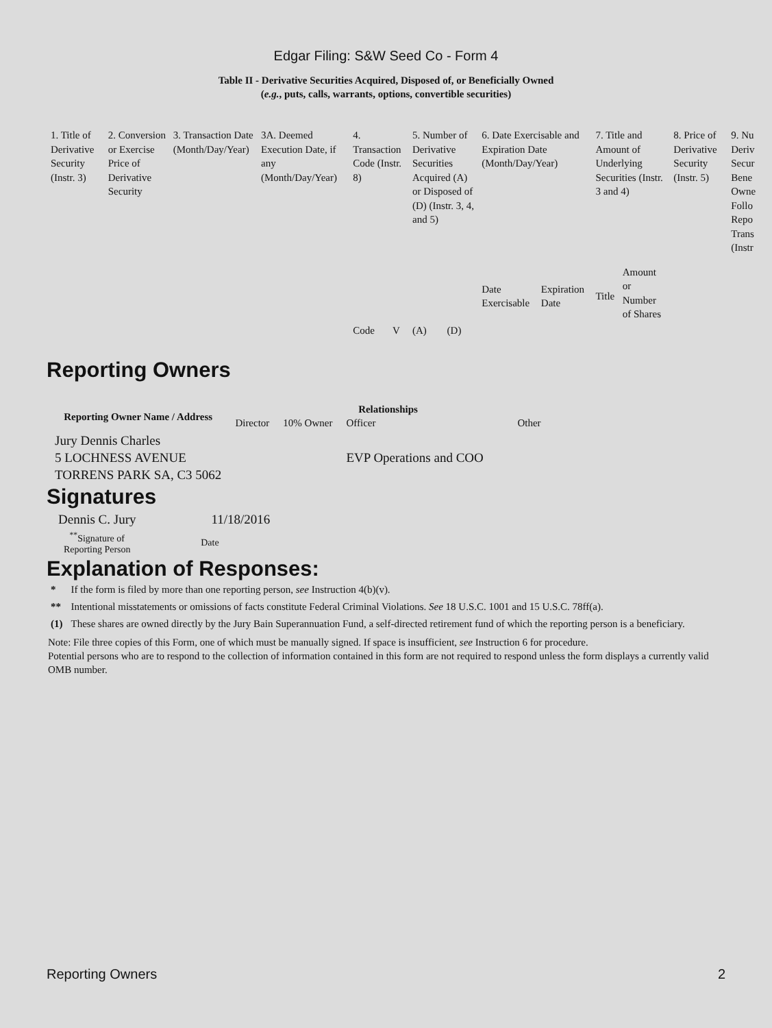Edgar Filing: S&W Seed Co - Form 4
Table II - Derivative Securities Acquired, Disposed of, or Beneficially Owned
(e.g., puts, calls, warrants, options, convertible securities)
| 1. Title of Derivative Security (Instr. 3) | 2. Conversion or Exercise Price of Derivative Security | 3. Transaction Date (Month/Day/Year) | 3A. Deemed Execution Date, if any (Month/Day/Year) | 4. Transaction Code (Instr. 8) | | 5. Number of Derivative Securities Acquired (A) or Disposed of (D) (Instr. 3, 4, and 5) | | 6. Date Exercisable and Expiration Date (Month/Day/Year) | | 7. Title and Amount of Underlying Securities (Instr. 3 and 4) | | 8. Price of Derivative Security (Instr. 5) | 9. Nu Deriv Secur Bene Owne Follo Repo Trans (Instr |
| | | | | Code | V | (A) | (D) | Date Exercisable | Expiration Date | Title | Amount or Number of Shares | | |
Reporting Owners
| Reporting Owner Name / Address | Relationships | | | |
| --- | --- | --- | --- | --- |
| | Director | 10% Owner | Officer | Other |
| Jury Dennis Charles 5 LOCHNESS AVENUE TORRENS PARK SA, C3 5062 | | | EVP Operations and COO | |
Signatures
| Dennis C. Jury | 11/18/2016 |
| <sup>**</sup> Signature of Reporting Person | Date |
Explanation of Responses:
| * | If the form is filed by more than one reporting person, see Instruction 4(b)(v). |
| ** | Intentional misstatements or omissions of facts constitute Federal Criminal Violations. See 18 U.S.C. 1001 and 15 U.S.C. 78ff(a). |
| (1) | These shares are owned directly by the Jury Bain Superannuation Fund, a self-directed retirement fund of which the reporting person is a beneficiary. |
Note: File three copies of this Form, one of which must be manually signed. If space is insufficient, see Instruction 6 for procedure.
Potential persons who are to respond to the collection of information contained in this form are not required to respond unless the form displays a currently valid OMB number.
Reporting Owners 2